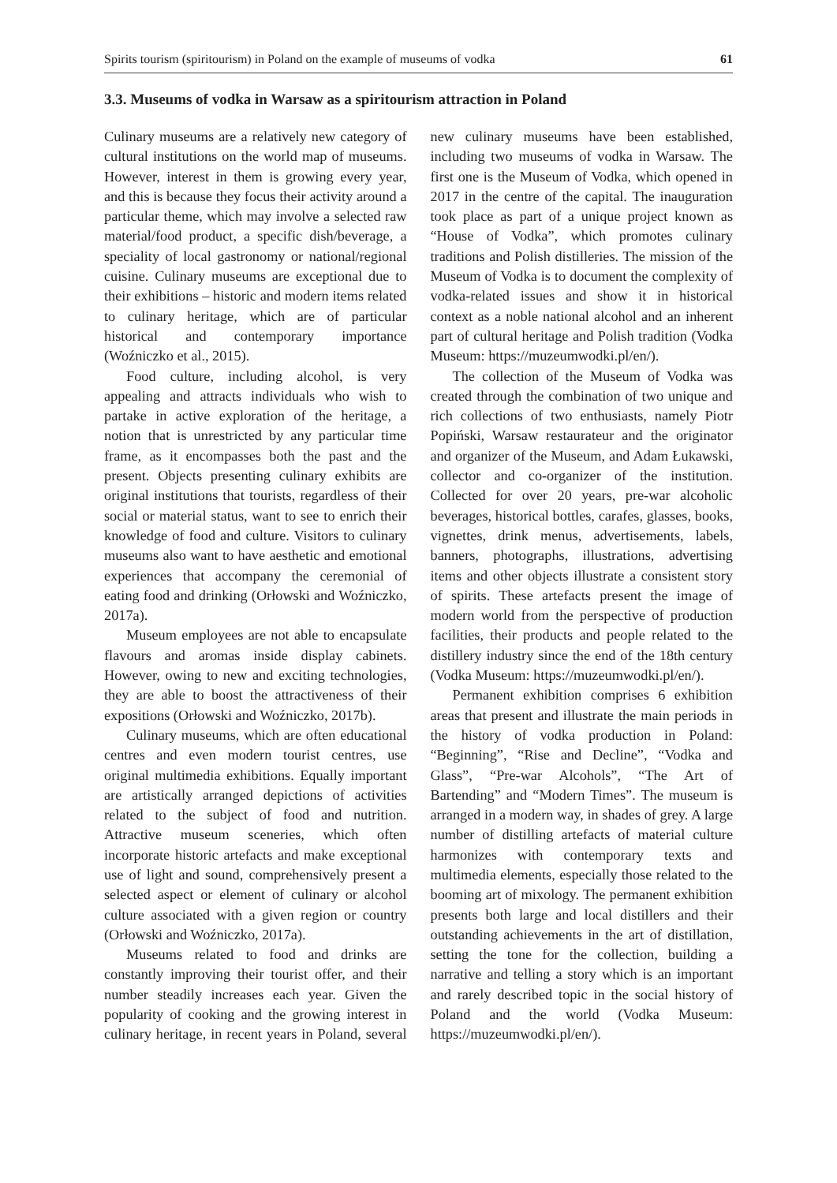Spirits tourism (spiritourism) in Poland on the example of museums of vodka 61
3.3. Museums of vodka in Warsaw as a spiritourism attraction in Poland
Culinary museums are a relatively new category of cultural institutions on the world map of museums. However, interest in them is growing every year, and this is because they focus their activity around a particular theme, which may involve a selected raw material/food product, a specific dish/beverage, a speciality of local gastronomy or national/regional cuisine. Culinary museums are exceptional due to their exhibitions – historic and modern items related to culinary heritage, which are of particular historical and contemporary importance (Woźniczko et al., 2015).
Food culture, including alcohol, is very appealing and attracts individuals who wish to partake in active exploration of the heritage, a notion that is unrestricted by any particular time frame, as it encompasses both the past and the present. Objects presenting culinary exhibits are original institutions that tourists, regardless of their social or material status, want to see to enrich their knowledge of food and culture. Visitors to culinary museums also want to have aesthetic and emotional experiences that accompany the ceremonial of eating food and drinking (Orłowski and Woźniczko, 2017a).
Museum employees are not able to encapsulate flavours and aromas inside display cabinets. However, owing to new and exciting technologies, they are able to boost the attractiveness of their expositions (Orłowski and Woźniczko, 2017b).
Culinary museums, which are often educational centres and even modern tourist centres, use original multimedia exhibitions. Equally important are artistically arranged depictions of activities related to the subject of food and nutrition. Attractive museum sceneries, which often incorporate historic artefacts and make exceptional use of light and sound, comprehensively present a selected aspect or element of culinary or alcohol culture associated with a given region or country (Orłowski and Woźniczko, 2017a).
Museums related to food and drinks are constantly improving their tourist offer, and their number steadily increases each year. Given the popularity of cooking and the growing interest in culinary heritage, in recent years in Poland, several new culinary museums have been established, including two museums of vodka in Warsaw. The first one is the Museum of Vodka, which opened in 2017 in the centre of the capital. The inauguration took place as part of a unique project known as “House of Vodka”, which promotes culinary traditions and Polish distilleries. The mission of the Museum of Vodka is to document the complexity of vodka-related issues and show it in historical context as a noble national alcohol and an inherent part of cultural heritage and Polish tradition (Vodka Museum: https://muzeumwodki.pl/en/).
The collection of the Museum of Vodka was created through the combination of two unique and rich collections of two enthusiasts, namely Piotr Popiński, Warsaw restaurateur and the originator and organizer of the Museum, and Adam Łukawski, collector and co-organizer of the institution. Collected for over 20 years, pre-war alcoholic beverages, historical bottles, carafes, glasses, books, vignettes, drink menus, advertisements, labels, banners, photographs, illustrations, advertising items and other objects illustrate a consistent story of spirits. These artefacts present the image of modern world from the perspective of production facilities, their products and people related to the distillery industry since the end of the 18th century (Vodka Museum: https://muzeumwodki.pl/en/).
Permanent exhibition comprises 6 exhibition areas that present and illustrate the main periods in the history of vodka production in Poland: “Beginning”, “Rise and Decline”, “Vodka and Glass”, “Pre-war Alcohols”, “The Art of Bartending” and “Modern Times”. The museum is arranged in a modern way, in shades of grey. A large number of distilling artefacts of material culture harmonizes with contemporary texts and multimedia elements, especially those related to the booming art of mixology. The permanent exhibition presents both large and local distillers and their outstanding achievements in the art of distillation, setting the tone for the collection, building a narrative and telling a story which is an important and rarely described topic in the social history of Poland and the world (Vodka Museum: https://muzeumwodki.pl/en/).